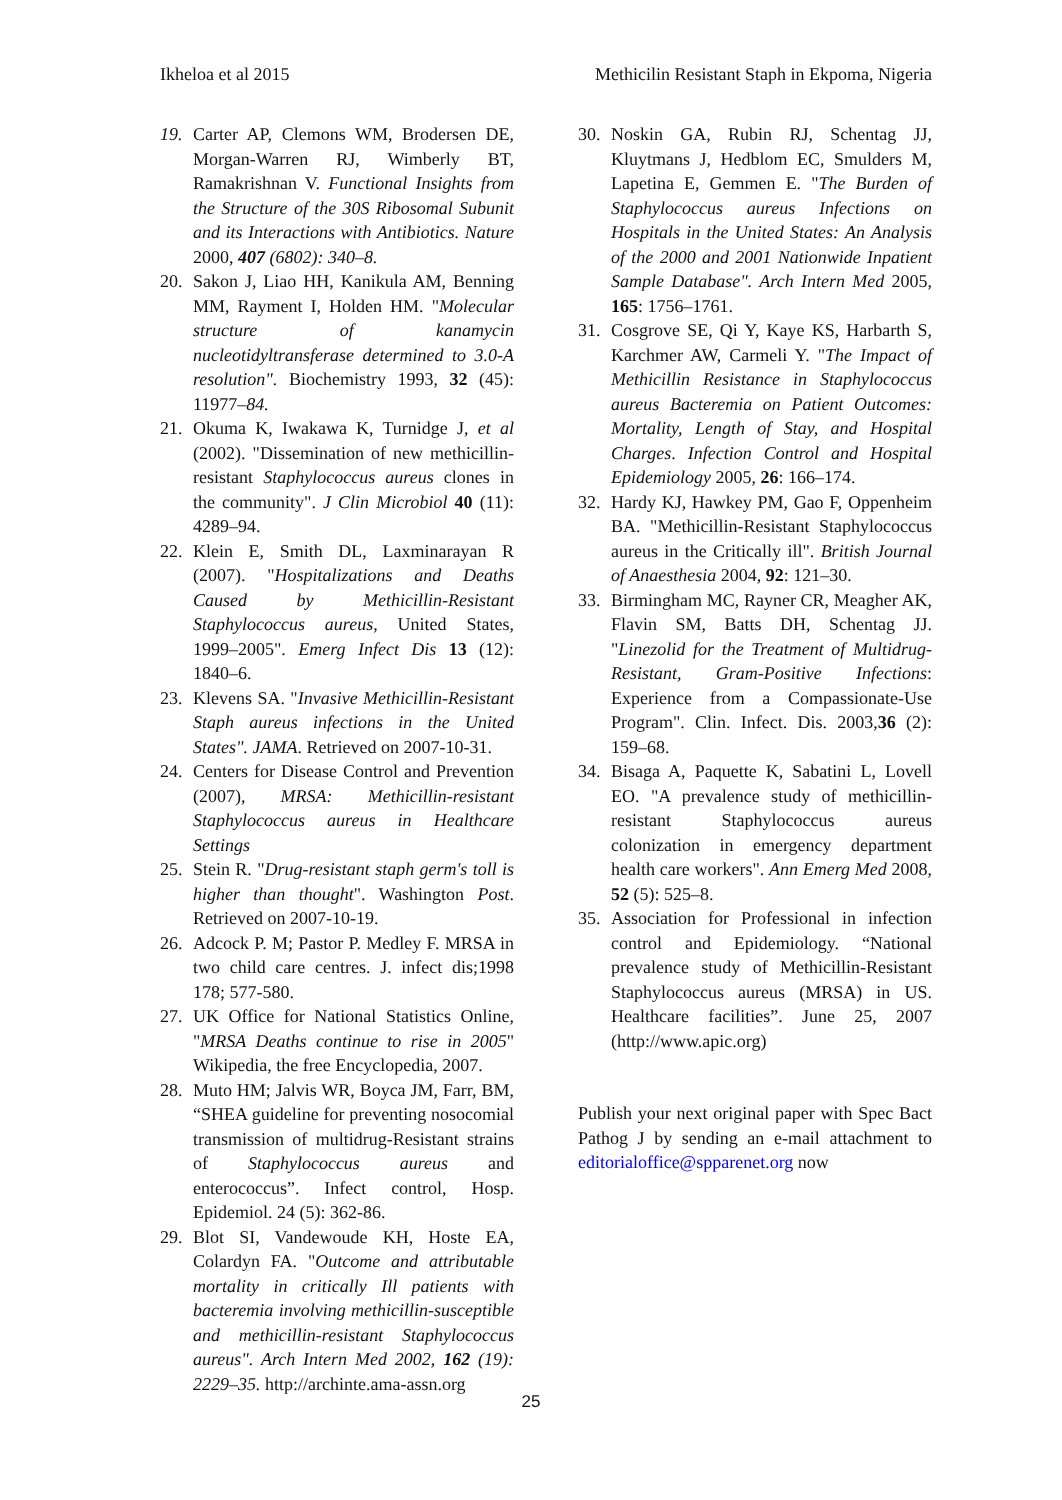Ikheloa et al 2015 Methicilin Resistant Staph in Ekpoma, Nigeria
19. Carter AP, Clemons WM, Brodersen DE, Morgan-Warren RJ, Wimberly BT, Ramakrishnan V. Functional Insights from the Structure of the 30S Ribosomal Subunit and its Interactions with Antibiotics. Nature 2000, 407 (6802): 340–8.
20. Sakon J, Liao HH, Kanikula AM, Benning MM, Rayment I, Holden HM. "Molecular structure of kanamycin nucleotidyltransferase determined to 3.0-A resolution". Biochemistry 1993, 32 (45): 11977–84.
21. Okuma K, Iwakawa K, Turnidge J, et al (2002). "Dissemination of new methicillin-resistant Staphylococcus aureus clones in the community". J Clin Microbiol 40 (11): 4289–94.
22. Klein E, Smith DL, Laxminarayan R (2007). "Hospitalizations and Deaths Caused by Methicillin-Resistant Staphylococcus aureus, United States, 1999–2005". Emerg Infect Dis 13 (12): 1840–6.
23. Klevens SA. "Invasive Methicillin-Resistant Staph aureus infections in the United States". JAMA. Retrieved on 2007-10-31.
24. Centers for Disease Control and Prevention (2007), MRSA: Methicillin-resistant Staphylococcus aureus in Healthcare Settings
25. Stein R. "Drug-resistant staph germ's toll is higher than thought". Washington Post. Retrieved on 2007-10-19.
26. Adcock P. M; Pastor P. Medley F. MRSA in two child care centres. J. infect dis;1998 178; 577-580.
27. UK Office for National Statistics Online, "MRSA Deaths continue to rise in 2005" Wikipedia, the free Encyclopedia, 2007.
28. Muto HM; Jalvis WR, Boyca JM, Farr, BM, “SHEA guideline for preventing nosocomial transmission of multidrug-Resistant strains of Staphylococcus aureus and enterococcus”. Infect control, Hosp. Epidemiol. 24 (5): 362-86.
29. Blot SI, Vandewoude KH, Hoste EA, Colardyn FA. "Outcome and attributable mortality in critically Ill patients with bacteremia involving methicillin-susceptible and methicillin-resistant Staphylococcus aureus". Arch Intern Med 2002, 162 (19): 2229–35. http://archinte.ama-assn.org
30. Noskin GA, Rubin RJ, Schentag JJ, Kluytmans J, Hedblom EC, Smulders M, Lapetina E, Gemmen E. "The Burden of Staphylococcus aureus Infections on Hospitals in the United States: An Analysis of the 2000 and 2001 Nationwide Inpatient Sample Database". Arch Intern Med 2005, 165: 1756–1761.
31. Cosgrove SE, Qi Y, Kaye KS, Harbarth S, Karchmer AW, Carmeli Y. "The Impact of Methicillin Resistance in Staphylococcus aureus Bacteremia on Patient Outcomes: Mortality, Length of Stay, and Hospital Charges. Infection Control and Hospital Epidemiology 2005, 26: 166–174.
32. Hardy KJ, Hawkey PM, Gao F, Oppenheim BA. "Methicillin-Resistant Staphylococcus aureus in the Critically ill". British Journal of Anaesthesia 2004, 92: 121–30.
33. Birmingham MC, Rayner CR, Meagher AK, Flavin SM, Batts DH, Schentag JJ. "Linezolid for the Treatment of Multidrug-Resistant, Gram-Positive Infections: Experience from a Compassionate-Use Program". Clin. Infect. Dis. 2003,36 (2): 159–68.
34. Bisaga A, Paquette K, Sabatini L, Lovell EO. "A prevalence study of methicillin-resistant Staphylococcus aureus colonization in emergency department health care workers". Ann Emerg Med 2008, 52 (5): 525–8.
35. Association for Professional in infection control and Epidemiology. “National prevalence study of Methicillin-Resistant Staphylococcus aureus (MRSA) in US. Healthcare facilities”. June 25, 2007 (http://www.apic.org)
Publish your next original paper with Spec Bact Pathog J by sending an e-mail attachment to editorialoffice@spparenet.org now
25